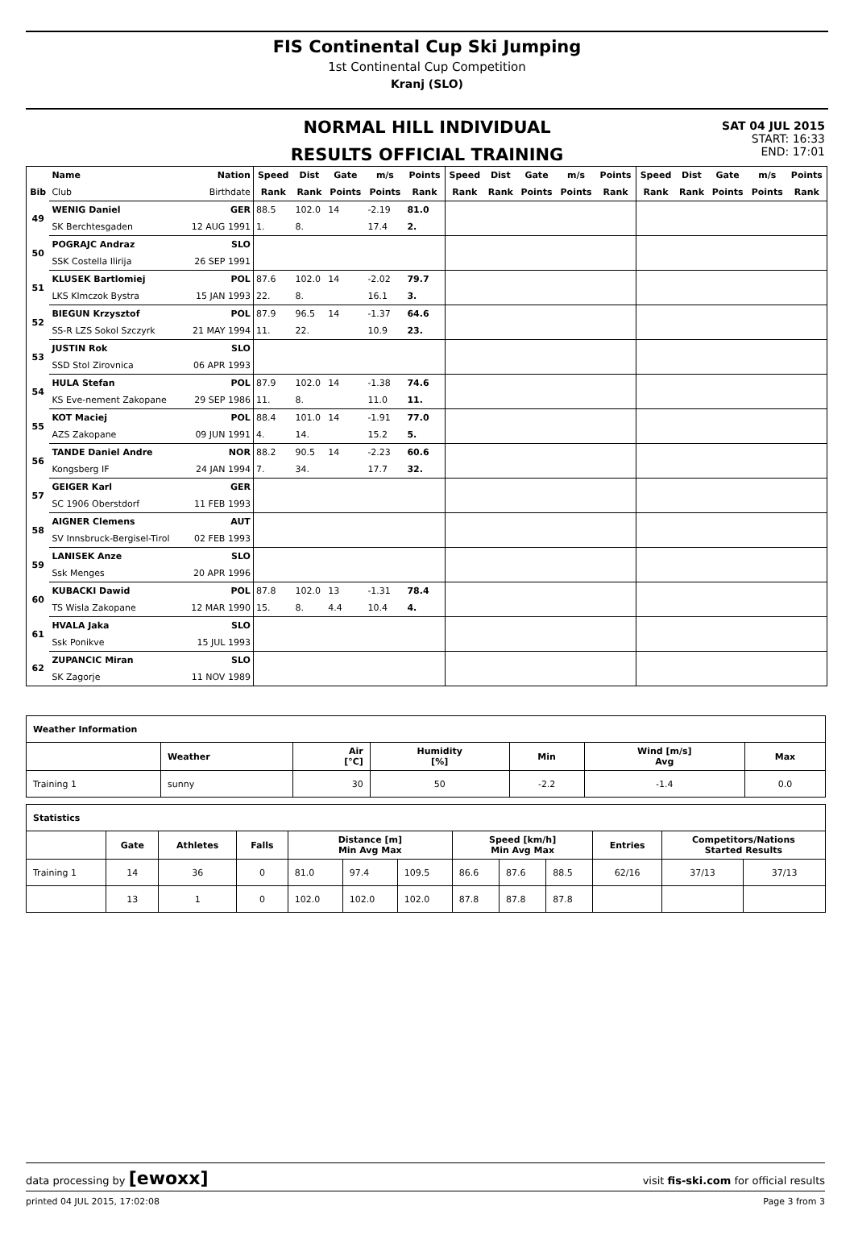FIS Continental Cup Ski Jumping
1st Continental Cup Competition
Kranj (SLO)
NORMAL HILL INDIVIDUAL
RESULTS OFFICIAL TRAINING
SAT 04 JUL 2015
START: 16:33
END: 17:01
| | Name | Nation | Speed | Dist | Gate | m/s | Points | Speed | Dist | Gate | m/s | Points | Speed | Dist | Gate | m/s | Points |
| --- | --- | --- | --- | --- | --- | --- | --- | --- | --- | --- | --- | --- | --- | --- | --- | --- | --- |
| Bib | Club | Birthdate | Rank | Rank | Points | Points | Rank | Rank | Rank | Points | Points | Rank | Rank | Rank | Points | Points | Rank |
| 49 | WENIG Daniel | GER | 88.5 | 102.0 | 14 | -2.19 | 81.0 | | | | | | | | | | |
| | SK Berchtesgaden | 12 AUG 1991 | 1. | 8. | | 17.4 | 2. | | | | | | | | | | |
| 50 | POGRAJC Andraz | SLO | | | | | | | | | | | | | | | |
| | SSK Costella Ilirija | 26 SEP 1991 | | | | | | | | | | | | | | | |
| 51 | KLUSEK Bartlomiej | POL | 87.6 | 102.0 | 14 | -2.02 | 79.7 | | | | | | | | | | |
| | LKS Klmczok Bystra | 15 JAN 1993 | 22. | 8. | | 16.1 | 3. | | | | | | | | | | |
| 52 | BIEGUN Krzysztof | POL | 87.9 | 96.5 | 14 | -1.37 | 64.6 | | | | | | | | | | |
| | SS-R LZS Sokol Szczyrk | 21 MAY 1994 | 11. | 22. | | 10.9 | 23. | | | | | | | | | | |
| 53 | JUSTIN Rok | SLO | | | | | | | | | | | | | | | |
| | SSD Stol Zirovnica | 06 APR 1993 | | | | | | | | | | | | | | | |
| 54 | HULA Stefan | POL | 87.9 | 102.0 | 14 | -1.38 | 74.6 | | | | | | | | | | |
| | KS Eve-nement Zakopane | 29 SEP 1986 | 11. | 8. | | 11.0 | 11. | | | | | | | | | | |
| 55 | KOT Maciej | POL | 88.4 | 101.0 | 14 | -1.91 | 77.0 | | | | | | | | | | |
| | AZS Zakopane | 09 JUN 1991 | 4. | 14. | | 15.2 | 5. | | | | | | | | | | |
| 56 | TANDE Daniel Andre | NOR | 88.2 | 90.5 | 14 | -2.23 | 60.6 | | | | | | | | | | |
| | Kongsberg IF | 24 JAN 1994 | 7. | 34. | | 17.7 | 32. | | | | | | | | | | |
| 57 | GEIGER Karl | GER | | | | | | | | | | | | | | | |
| | SC 1906 Oberstdorf | 11 FEB 1993 | | | | | | | | | | | | | | | |
| 58 | AIGNER Clemens | AUT | | | | | | | | | | | | | | | |
| | SV Innsbruck-Bergisel-Tirol | 02 FEB 1993 | | | | | | | | | | | | | | | |
| 59 | LANISEK Anze | SLO | | | | | | | | | | | | | | | |
| | Ssk Menges | 20 APR 1996 | | | | | | | | | | | | | | | |
| 60 | KUBACKI Dawid | POL | 87.8 | 102.0 | 13 | -1.31 | 78.4 | | | | | | | | | | |
| | TS Wisla Zakopane | 12 MAR 1990 | 15. | 8. | 4.4 | 10.4 | 4. | | | | | | | | | | |
| 61 | HVALA Jaka | SLO | | | | | | | | | | | | | | | |
| | Ssk Ponikve | 15 JUL 1993 | | | | | | | | | | | | | | | |
| 62 | ZUPANCIC Miran | SLO | | | | | | | | | | | | | | | |
| | SK Zagorje | 11 NOV 1989 | | | | | | | | | | | | | | | |
| Weather Information | | | | | | |
| --- | --- | --- | --- | --- | --- | --- |
| | Weather | Air [°C] | Humidity [%] | Min | Wind [m/s] Avg | Max |
| Training 1 | sunny | 30 | 50 | -2.2 | -1.4 | 0.0 |
| Statistics | | | | | | | | | | | | |
| --- | --- | --- | --- | --- | --- | --- | --- | --- | --- | --- | --- | --- |
| | Gate | Athletes | Falls | Distance [m] Min Avg Max | | | Speed [km/h] Min Avg Max | | | Entries | Competitors/Nations Started Results | |
| Training 1 | 14 | 36 | 0 | 81.0 | 97.4 | 109.5 | 86.6 | 87.6 | 88.5 | 62/16 | 37/13 | 37/13 |
| | 13 | 1 | 0 | 102.0 | 102.0 | 102.0 | 87.8 | 87.8 | 87.8 | | | |
data processing by [ewoxx] visit fis-ski.com for official results
printed 04 JUL 2015, 17:02:08 Page 3 from 3